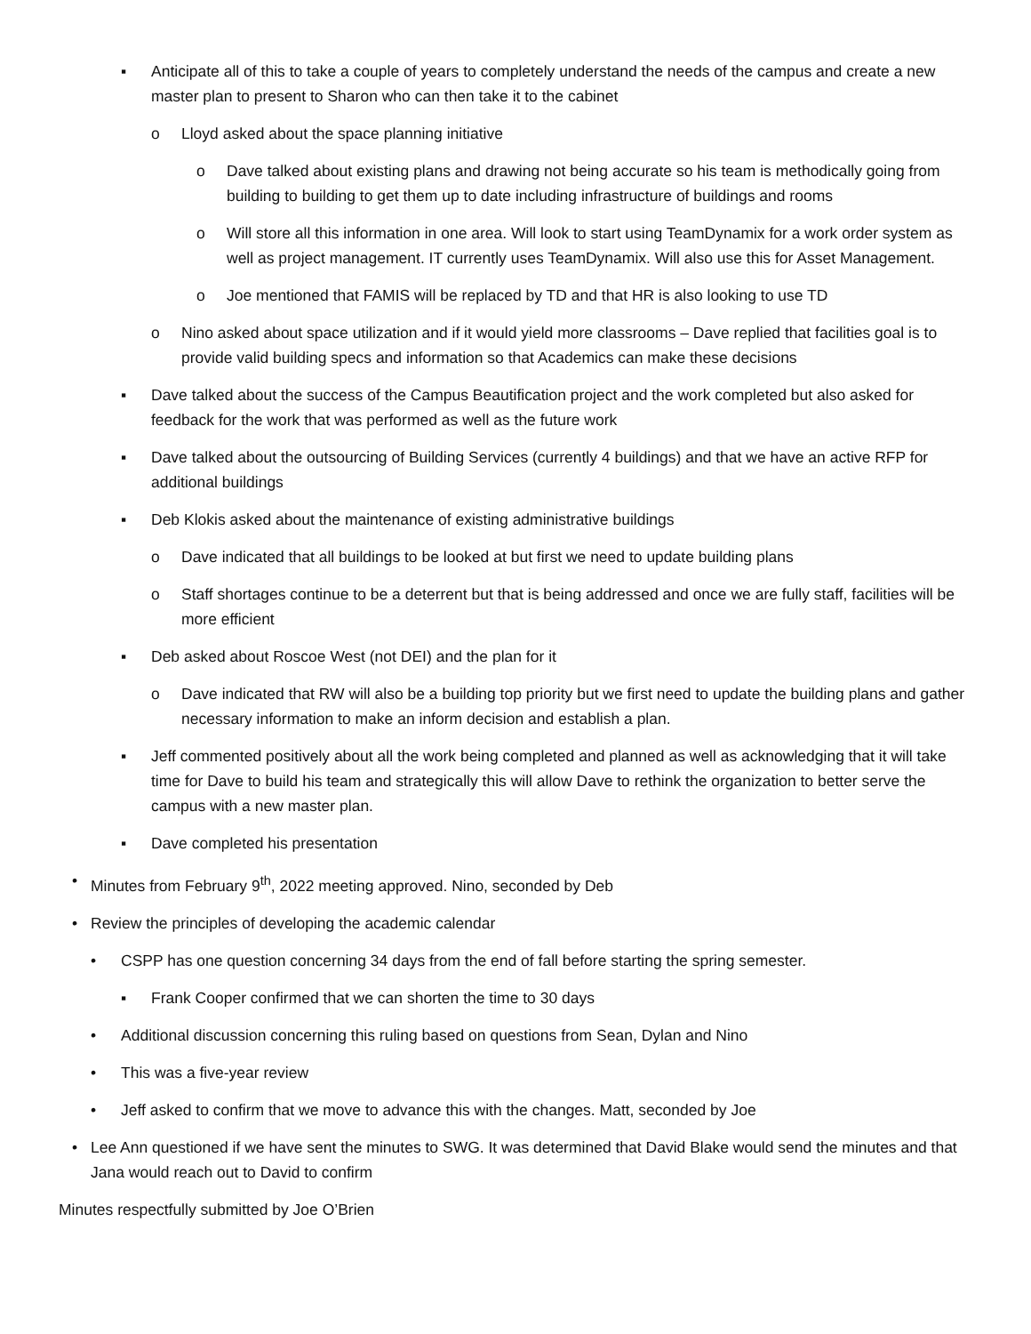▪ Anticipate all of this to take a couple of years to completely understand the needs of the campus and create a new master plan to present to Sharon who can then take it to the cabinet
o Lloyd asked about the space planning initiative
o Dave talked about existing plans and drawing not being accurate so his team is methodically going from building to building to get them up to date including infrastructure of buildings and rooms
o Will store all this information in one area. Will look to start using TeamDynamix for a work order system as well as project management. IT currently uses TeamDynamix. Will also use this for Asset Management.
o Joe mentioned that FAMIS will be replaced by TD and that HR is also looking to use TD
o Nino asked about space utilization and if it would yield more classrooms – Dave replied that facilities goal is to provide valid building specs and information so that Academics can make these decisions
▪ Dave talked about the success of the Campus Beautification project and the work completed but also asked for feedback for the work that was performed as well as the future work
▪ Dave talked about the outsourcing of Building Services (currently 4 buildings) and that we have an active RFP for additional buildings
▪ Deb Klokis asked about the maintenance of existing administrative buildings
o Dave indicated that all buildings to be looked at but first we need to update building plans
o Staff shortages continue to be a deterrent but that is being addressed and once we are fully staff, facilities will be more efficient
▪ Deb asked about Roscoe West (not DEI) and the plan for it
o Dave indicated that RW will also be a building top priority but we first need to update the building plans and gather necessary information to make an inform decision and establish a plan.
▪ Jeff commented positively about all the work being completed and planned as well as acknowledging that it will take time for Dave to build his team and strategically this will allow Dave to rethink the organization to better serve the campus with a new master plan.
▪ Dave completed his presentation
• Minutes from February 9<sup>th</sup>, 2022 meeting approved. Nino, seconded by Deb
• Review the principles of developing the academic calendar
• CSPP has one question concerning 34 days from the end of fall before starting the spring semester.
▪ Frank Cooper confirmed that we can shorten the time to 30 days
• Additional discussion concerning this ruling based on questions from Sean, Dylan and Nino
• This was a five-year review
• Jeff asked to confirm that we move to advance this with the changes. Matt, seconded by Joe
• Lee Ann questioned if we have sent the minutes to SWG. It was determined that David Blake would send the minutes and that Jana would reach out to David to confirm
Minutes respectfully submitted by Joe O’Brien